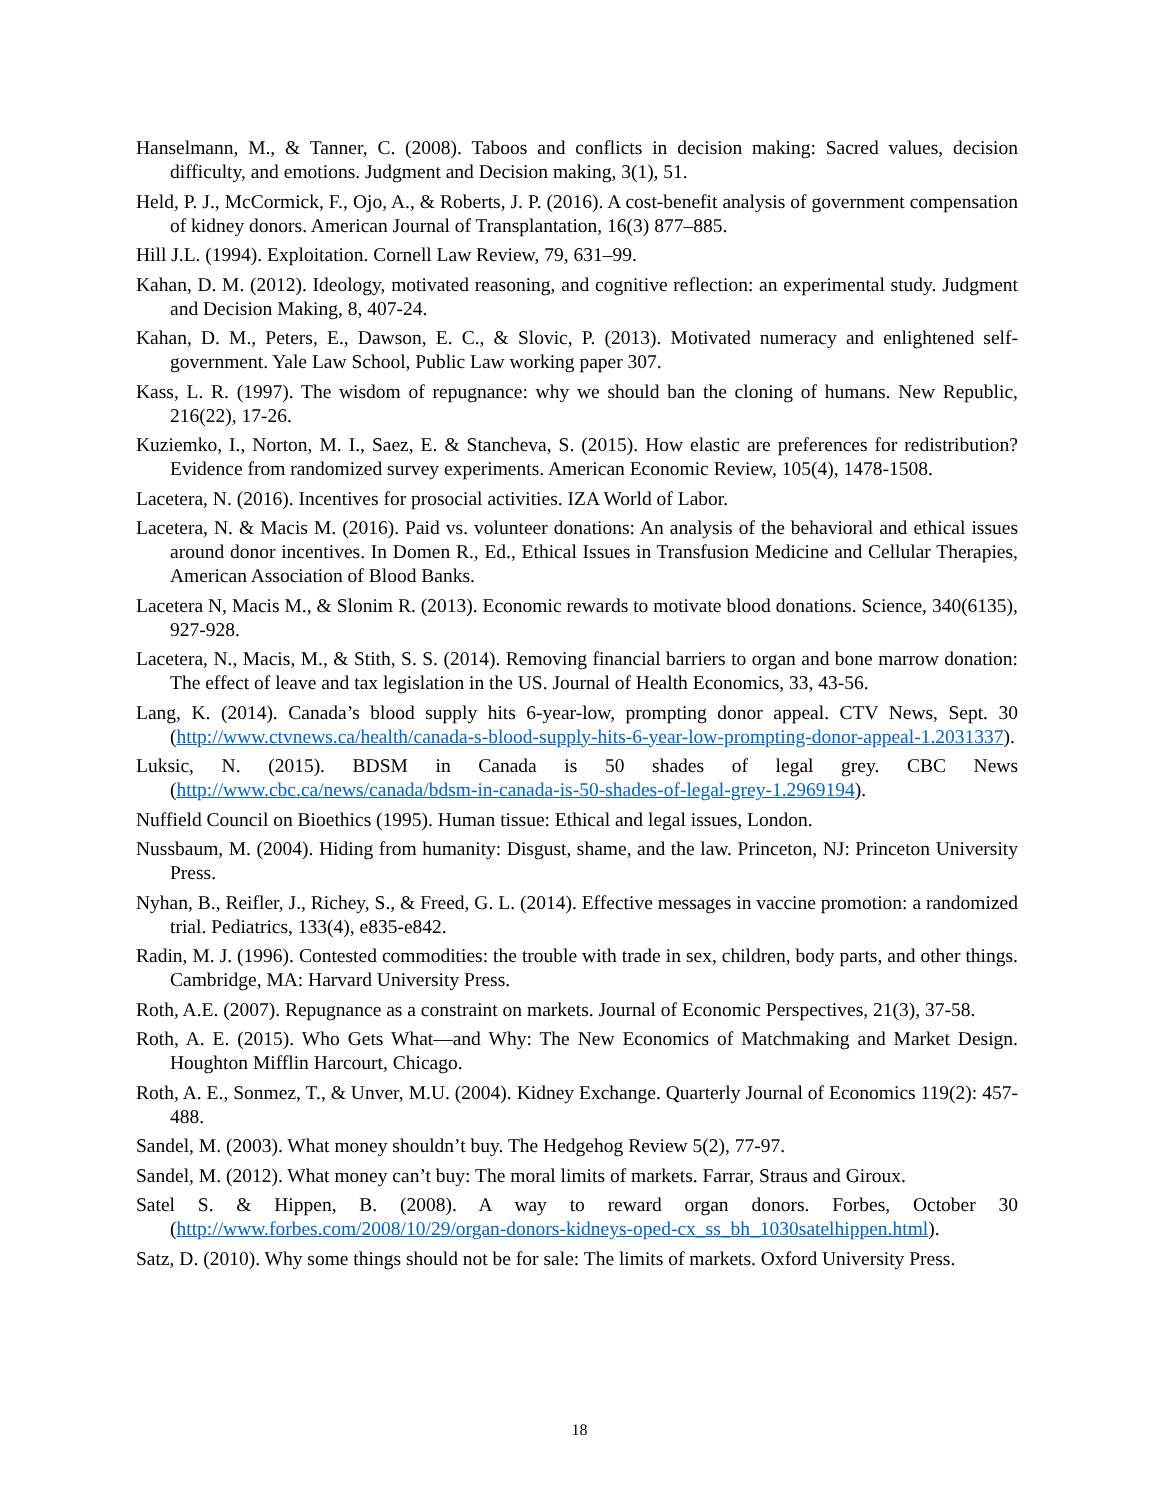Hanselmann, M., & Tanner, C. (2008). Taboos and conflicts in decision making: Sacred values, decision difficulty, and emotions. Judgment and Decision making, 3(1), 51.
Held, P. J., McCormick, F., Ojo, A., & Roberts, J. P. (2016). A cost-benefit analysis of government compensation of kidney donors. American Journal of Transplantation, 16(3) 877–885.
Hill J.L. (1994). Exploitation. Cornell Law Review, 79, 631–99.
Kahan, D. M. (2012). Ideology, motivated reasoning, and cognitive reflection: an experimental study. Judgment and Decision Making, 8, 407-24.
Kahan, D. M., Peters, E., Dawson, E. C., & Slovic, P. (2013). Motivated numeracy and enlightened self-government. Yale Law School, Public Law working paper 307.
Kass, L. R. (1997). The wisdom of repugnance: why we should ban the cloning of humans. New Republic, 216(22), 17-26.
Kuziemko, I., Norton, M. I., Saez, E. & Stancheva, S. (2015). How elastic are preferences for redistribution? Evidence from randomized survey experiments. American Economic Review, 105(4), 1478-1508.
Lacetera, N. (2016). Incentives for prosocial activities. IZA World of Labor.
Lacetera, N. & Macis M. (2016). Paid vs. volunteer donations: An analysis of the behavioral and ethical issues around donor incentives. In Domen R., Ed., Ethical Issues in Transfusion Medicine and Cellular Therapies, American Association of Blood Banks.
Lacetera N, Macis M., & Slonim R. (2013). Economic rewards to motivate blood donations. Science, 340(6135), 927-928.
Lacetera, N., Macis, M., & Stith, S. S. (2014). Removing financial barriers to organ and bone marrow donation: The effect of leave and tax legislation in the US. Journal of Health Economics, 33, 43-56.
Lang, K. (2014). Canada’s blood supply hits 6-year-low, prompting donor appeal. CTV News, Sept. 30 (http://www.ctvnews.ca/health/canada-s-blood-supply-hits-6-year-low-prompting-donor-appeal-1.2031337).
Luksic, N. (2015). BDSM in Canada is 50 shades of legal grey. CBC News (http://www.cbc.ca/news/canada/bdsm-in-canada-is-50-shades-of-legal-grey-1.2969194).
Nuffield Council on Bioethics (1995). Human tissue: Ethical and legal issues, London.
Nussbaum, M. (2004). Hiding from humanity: Disgust, shame, and the law. Princeton, NJ: Princeton University Press.
Nyhan, B., Reifler, J., Richey, S., & Freed, G. L. (2014). Effective messages in vaccine promotion: a randomized trial. Pediatrics, 133(4), e835-e842.
Radin, M. J. (1996). Contested commodities: the trouble with trade in sex, children, body parts, and other things. Cambridge, MA: Harvard University Press.
Roth, A.E. (2007). Repugnance as a constraint on markets. Journal of Economic Perspectives, 21(3), 37-58.
Roth, A. E. (2015). Who Gets What—and Why: The New Economics of Matchmaking and Market Design. Houghton Mifflin Harcourt, Chicago.
Roth, A. E., Sonmez, T., & Unver, M.U. (2004). Kidney Exchange. Quarterly Journal of Economics 119(2): 457-488.
Sandel, M. (2003). What money shouldn’t buy. The Hedgehog Review 5(2), 77-97.
Sandel, M. (2012). What money can’t buy: The moral limits of markets. Farrar, Straus and Giroux.
Satel S. & Hippen, B. (2008). A way to reward organ donors. Forbes, October 30 (http://www.forbes.com/2008/10/29/organ-donors-kidneys-oped-cx_ss_bh_1030satelhippen.html).
Satz, D. (2010). Why some things should not be for sale: The limits of markets. Oxford University Press.
18